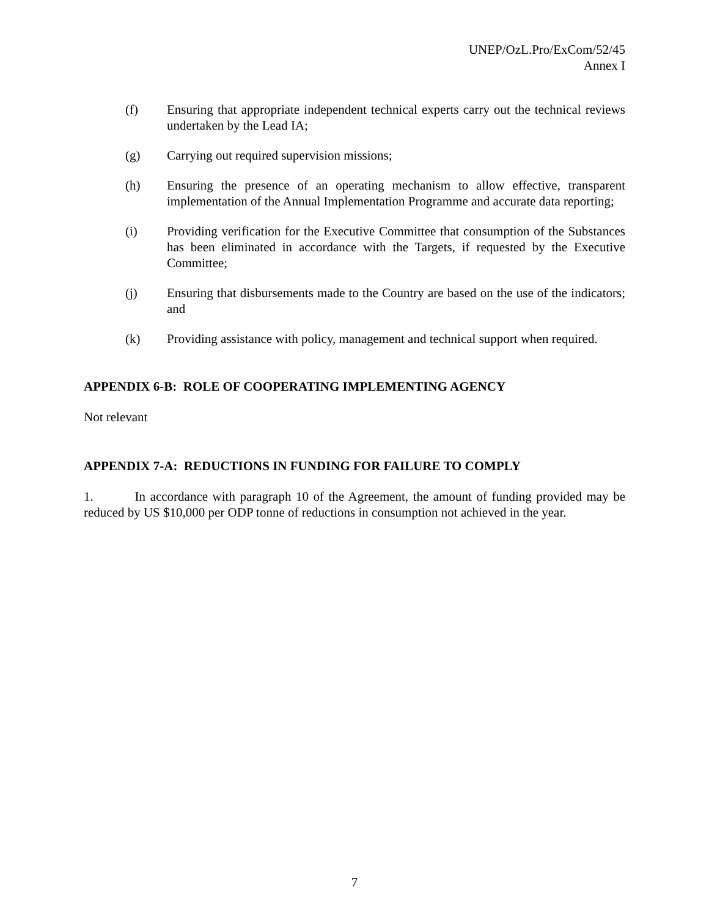UNEP/OzL.Pro/ExCom/52/45
Annex I
(f) Ensuring that appropriate independent technical experts carry out the technical reviews undertaken by the Lead IA;
(g) Carrying out required supervision missions;
(h) Ensuring the presence of an operating mechanism to allow effective, transparent implementation of the Annual Implementation Programme and accurate data reporting;
(i) Providing verification for the Executive Committee that consumption of the Substances has been eliminated in accordance with the Targets, if requested by the Executive Committee;
(j) Ensuring that disbursements made to the Country are based on the use of the indicators; and
(k) Providing assistance with policy, management and technical support when required.
APPENDIX 6-B: ROLE OF COOPERATING IMPLEMENTING AGENCY
Not relevant
APPENDIX 7-A: REDUCTIONS IN FUNDING FOR FAILURE TO COMPLY
1. In accordance with paragraph 10 of the Agreement, the amount of funding provided may be reduced by US $10,000 per ODP tonne of reductions in consumption not achieved in the year.
7